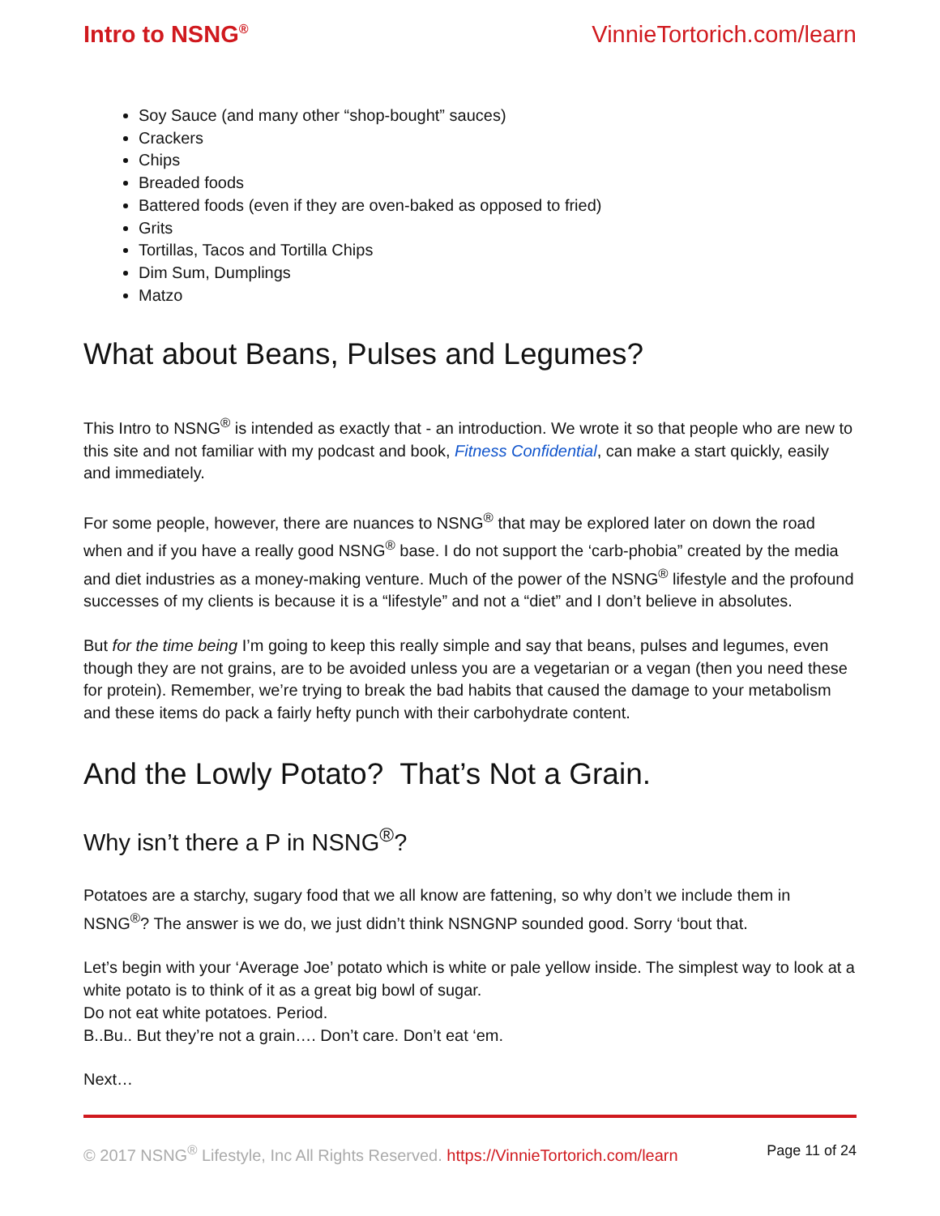Intro to NSNG<sup>®</sup> VinnieTortorich.com/learn
Soy Sauce (and many other “shop-bought” sauces)
Crackers
Chips
Breaded foods
Battered foods (even if they are oven-baked as opposed to fried)
Grits
Tortillas, Tacos and Tortilla Chips
Dim Sum, Dumplings
Matzo
What about Beans, Pulses and Legumes?
This Intro to NSNG<sup>®</sup> is intended as exactly that - an introduction. We wrote it so that people who are new to this site and not familiar with my podcast and book, Fitness Confidential, can make a start quickly, easily and immediately.
For some people, however, there are nuances to NSNG<sup>®</sup> that may be explored later on down the road when and if you have a really good NSNG<sup>®</sup> base. I do not support the ‘carb-phobia” created by the media and diet industries as a money-making venture. Much of the power of the NSNG<sup>®</sup> lifestyle and the profound successes of my clients is because it is a “lifestyle” and not a “diet” and I don’t believe in absolutes.
But for the time being I’m going to keep this really simple and say that beans, pulses and legumes, even though they are not grains, are to be avoided unless you are a vegetarian or a vegan (then you need these for protein). Remember, we’re trying to break the bad habits that caused the damage to your metabolism and these items do pack a fairly hefty punch with their carbohydrate content.
And the Lowly Potato? That’s Not a Grain.
Why isn’t there a P in NSNG<sup>®</sup>?
Potatoes are a starchy, sugary food that we all know are fattening, so why don’t we include them in NSNG<sup>®</sup>? The answer is we do, we just didn’t think NSNGNP sounded good. Sorry ‘bout that.
Let’s begin with your ‘Average Joe’ potato which is white or pale yellow inside. The simplest way to look at a white potato is to think of it as a great big bowl of sugar.
Do not eat white potatoes. Period.
B..Bu.. But they’re not a grain…. Don’t care. Don’t eat ‘em.
Next…
© 2017 NSNG<sup>®</sup> Lifestyle, Inc All Rights Reserved. https://VinnieTortorich.com/learn Page 11 of 24